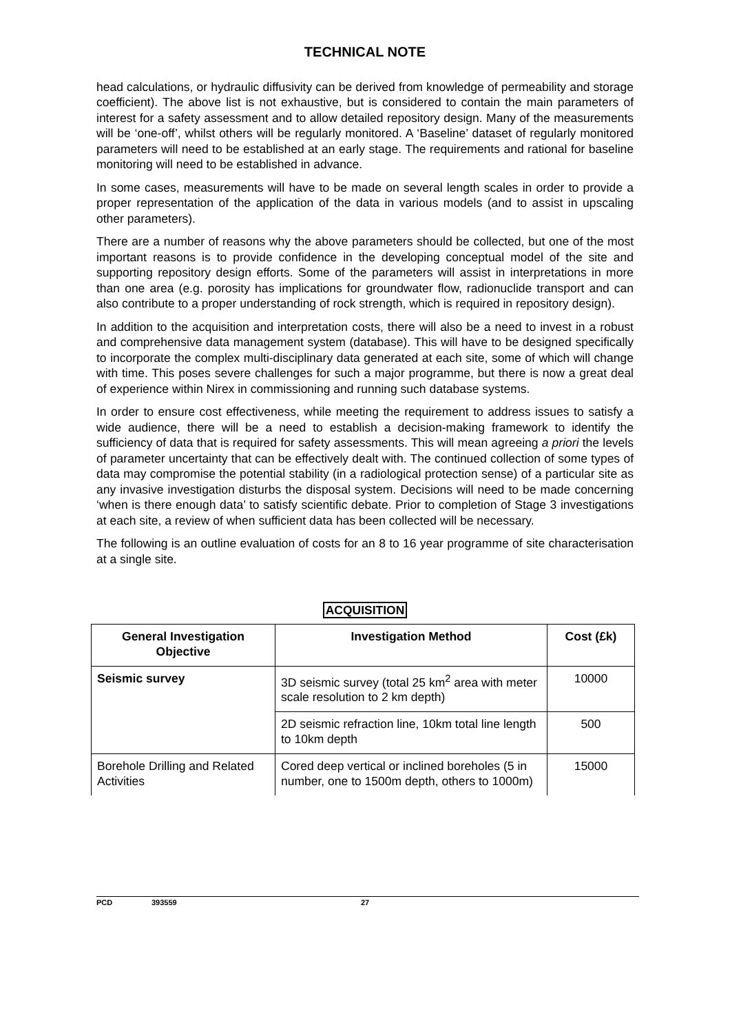TECHNICAL NOTE
head calculations, or hydraulic diffusivity can be derived from knowledge of permeability and storage coefficient). The above list is not exhaustive, but is considered to contain the main parameters of interest for a safety assessment and to allow detailed repository design. Many of the measurements will be ‘one-off’, whilst others will be regularly monitored. A ‘Baseline’ dataset of regularly monitored parameters will need to be established at an early stage. The requirements and rational for baseline monitoring will need to be established in advance.
In some cases, measurements will have to be made on several length scales in order to provide a proper representation of the application of the data in various models (and to assist in upscaling other parameters).
There are a number of reasons why the above parameters should be collected, but one of the most important reasons is to provide confidence in the developing conceptual model of the site and supporting repository design efforts. Some of the parameters will assist in interpretations in more than one area (e.g. porosity has implications for groundwater flow, radionuclide transport and can also contribute to a proper understanding of rock strength, which is required in repository design).
In addition to the acquisition and interpretation costs, there will also be a need to invest in a robust and comprehensive data management system (database). This will have to be designed specifically to incorporate the complex multi-disciplinary data generated at each site, some of which will change with time. This poses severe challenges for such a major programme, but there is now a great deal of experience within Nirex in commissioning and running such database systems.
In order to ensure cost effectiveness, while meeting the requirement to address issues to satisfy a wide audience, there will be a need to establish a decision-making framework to identify the sufficiency of data that is required for safety assessments. This will mean agreeing a priori the levels of parameter uncertainty that can be effectively dealt with. The continued collection of some types of data may compromise the potential stability (in a radiological protection sense) of a particular site as any invasive investigation disturbs the disposal system. Decisions will need to be made concerning ‘when is there enough data’ to satisfy scientific debate. Prior to completion of Stage 3 investigations at each site, a review of when sufficient data has been collected will be necessary.
The following is an outline evaluation of costs for an 8 to 16 year programme of site characterisation at a single site.
ACQUISITION
| General Investigation Objective | Investigation Method | Cost (£k) |
| --- | --- | --- |
| Seismic survey | 3D seismic survey (total 25 km<sup>2</sup> area with meter scale resolution to 2 km depth) | 10000 |
| | 2D seismic refraction line, 10km total line length to 10km depth | 500 |
| Borehole Drilling and Related Activities | Cored deep vertical or inclined boreholes (5 in number, one to 1500m depth, others to 1000m) | 15000 |
PCD 393559 27